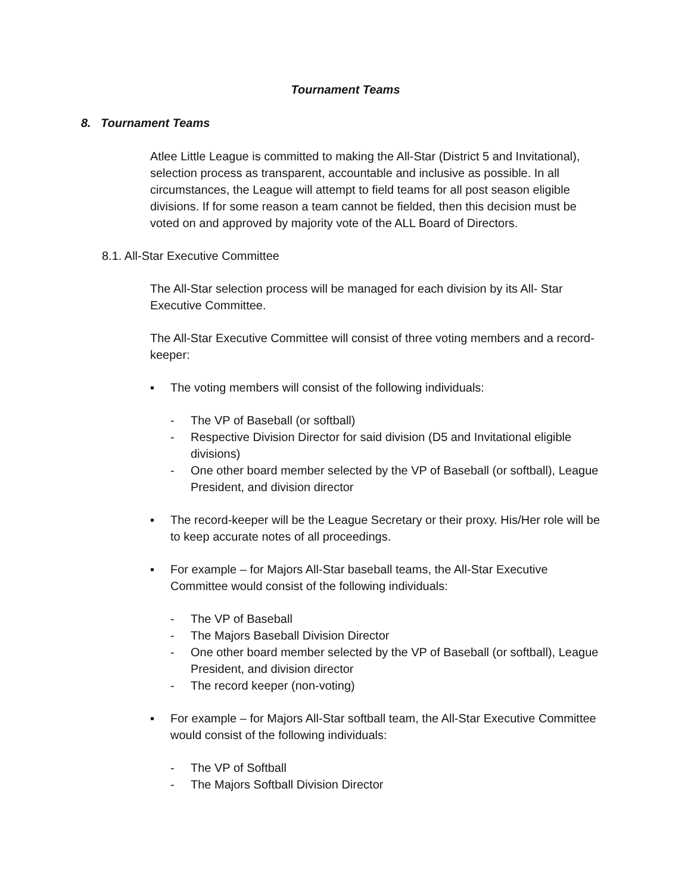Tournament Teams
8. Tournament Teams
Atlee Little League is committed to making the All-Star (District 5 and Invitational), selection process as transparent, accountable and inclusive as possible. In all circumstances, the League will attempt to field teams for all post season eligible divisions. If for some reason a team cannot be fielded, then this decision must be voted on and approved by majority vote of the ALL Board of Directors.
8.1. All-Star Executive Committee
The All-Star selection process will be managed for each division by its All- Star Executive Committee.
The All-Star Executive Committee will consist of three voting members and a record- keeper:
▪ The voting members will consist of the following individuals:
- The VP of Baseball (or softball)
- Respective Division Director for said division (D5 and Invitational eligible divisions)
- One other board member selected by the VP of Baseball (or softball), League President, and division director
▪ The record-keeper will be the League Secretary or their proxy. His/Her role will be to keep accurate notes of all proceedings.
▪ For example – for Majors All-Star baseball teams, the All-Star Executive Committee would consist of the following individuals:
- The VP of Baseball
- The Majors Baseball Division Director
- One other board member selected by the VP of Baseball (or softball), League President, and division director
- The record keeper (non-voting)
▪ For example – for Majors All-Star softball team, the All-Star Executive Committee would consist of the following individuals:
- The VP of Softball
- The Majors Softball Division Director